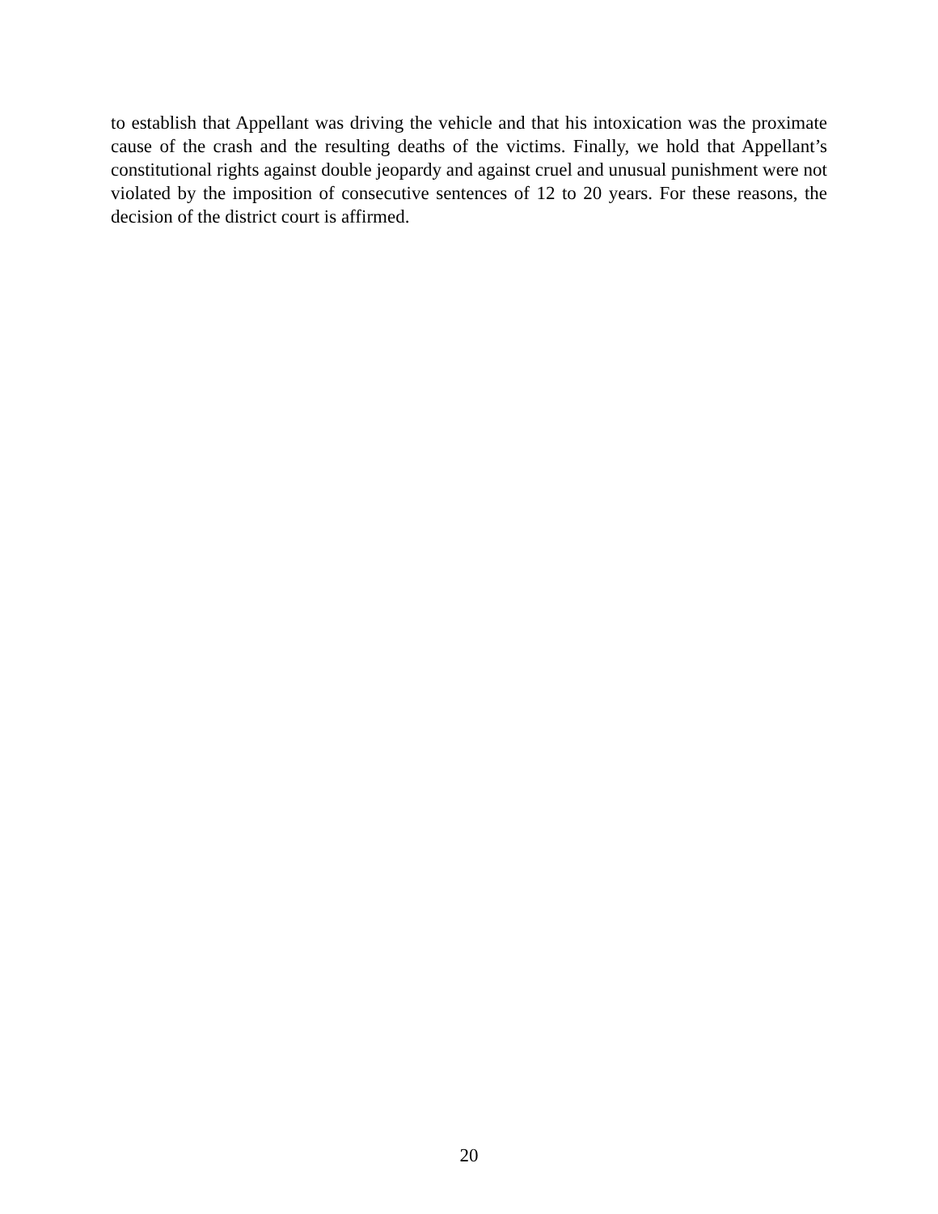to establish that Appellant was driving the vehicle and that his intoxication was the proximate cause of the crash and the resulting deaths of the victims. Finally, we hold that Appellant’s constitutional rights against double jeopardy and against cruel and unusual punishment were not violated by the imposition of consecutive sentences of 12 to 20 years. For these reasons, the decision of the district court is affirmed.
20